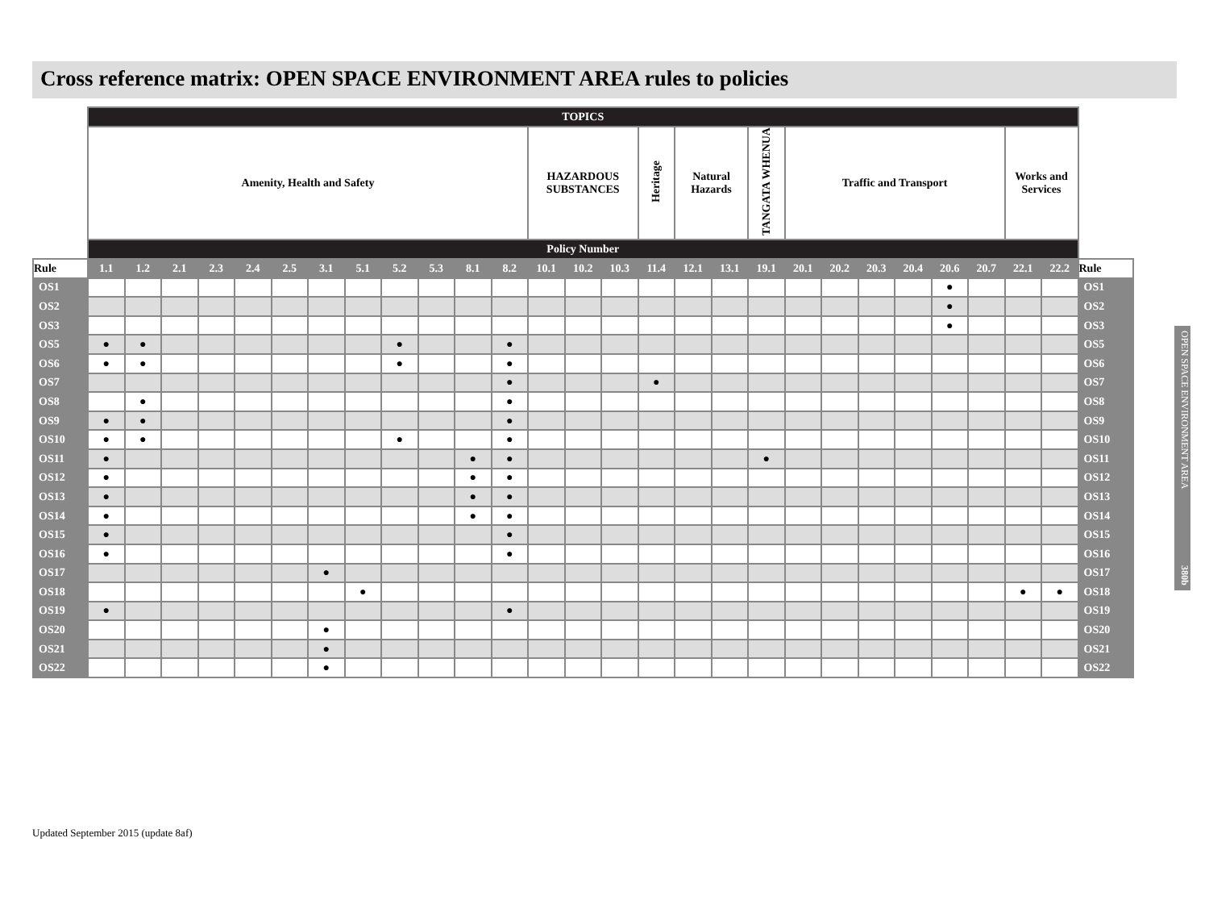Cross reference matrix: OPEN SPACE ENVIRONMENT AREA rules to policies
| | TOPICS | | | | | | | | | | | | | | | | | | | | | | | | | | | |
| | Amenity, Health and Safety | | | | | | | | | | | | HAZARDOUS SUBSTANCES | | | Heritage | Natural Hazards | | TANGATA WHENUA | Traffic and Transport | | | | | | Works and Services | | |
| | Policy Number | | | | | | | | | | | | | | | | | | | | | | | | | | | |
| Rule | 1.1 | 1.2 | 2.1 | 2.3 | 2.4 | 2.5 | 3.1 | 5.1 | 5.2 | 5.3 | 8.1 | 8.2 | 10.1 | 10.2 | 10.3 | 11.4 | 12.1 | 13.1 | 19.1 | 20.1 | 20.2 | 20.3 | 20.4 | 20.6 | 20.7 | 22.1 | 22.2 | Rule |
| OS1 | | | | | | | | | | | | | | | | | | | | | | | | ● | | | | OS1 |
| OS2 | | | | | | | | | | | | | | | | | | | | | | | | ● | | | | OS2 |
| OS3 | | | | | | | | | | | | | | | | | | | | | | | | ● | | | | OS3 |
| OS5 | ● | ● | | | | | | | ● | | | ● | | | | | | | | | | | | | | | | OS5 |
| OS6 | ● | ● | | | | | | | ● | | | ● | | | | | | | | | | | | | | | | OS6 |
| OS7 | | | | | | | | | | | | ● | | | | ● | | | | | | | | | | | | OS7 |
| OS8 | | ● | | | | | | | | | | ● | | | | | | | | | | | | | | | | OS8 |
| OS9 | ● | ● | | | | | | | | | | ● | | | | | | | | | | | | | | | | OS9 |
| OS10 | ● | ● | | | | | | | ● | | | ● | | | | | | | | | | | | | | | | OS10 |
| OS11 | ● | | | | | | | | | | ● | ● | | | | | | | ● | | | | | | | | | OS11 |
| OS12 | ● | | | | | | | | | | ● | ● | | | | | | | | | | | | | | | | OS12 |
| OS13 | ● | | | | | | | | | | ● | ● | | | | | | | | | | | | | | | | OS13 |
| OS14 | ● | | | | | | | | | | ● | ● | | | | | | | | | | | | | | | | OS14 |
| OS15 | ● | | | | | | | | | | | ● | | | | | | | | | | | | | | | | OS15 |
| OS16 | ● | | | | | | | | | | | ● | | | | | | | | | | | | | | | | OS16 |
| OS17 | | | | | | | ● | | | | | | | | | | | | | | | | | | | | | OS17 |
| OS18 | | | | | | | | ● | | | | | | | | | | | | | | | | | | ● | ● | OS18 |
| OS19 | ● | | | | | | | | | | | ● | | | | | | | | | | | | | | | | OS19 |
| OS20 | | | | | | | ● | | | | | | | | | | | | | | | | | | | | | OS20 |
| OS21 | | | | | | | ● | | | | | | | | | | | | | | | | | | | | | OS21 |
| OS22 | | | | | | | ● | | | | | | | | | | | | | | | | | | | | | OS22 |
OPEN SPACE ENVIRONMENT AREA 380b
Updated September 2015 (update 8af)